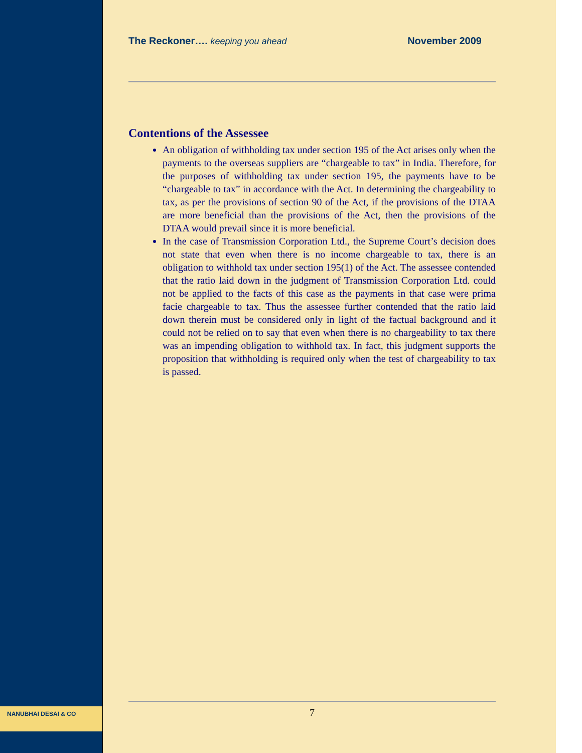NANUBHAI DESAI & CO
The Reckoner…. keeping you ahead
November 2009
Contentions of the Assessee
An obligation of withholding tax under section 195 of the Act arises only when the payments to the overseas suppliers are “chargeable to tax” in India. Therefore, for the purposes of withholding tax under section 195, the payments have to be “chargeable to tax” in accordance with the Act. In determining the chargeability to tax, as per the provisions of section 90 of the Act, if the provisions of the DTAA are more beneficial than the provisions of the Act, then the provisions of the DTAA would prevail since it is more beneficial.
In the case of Transmission Corporation Ltd., the Supreme Court’s decision does not state that even when there is no income chargeable to tax, there is an obligation to withhold tax under section 195(1) of the Act. The assessee contended that the ratio laid down in the judgment of Transmission Corporation Ltd. could not be applied to the facts of this case as the payments in that case were prima facie chargeable to tax. Thus the assessee further contended that the ratio laid down therein must be considered only in light of the factual background and it could not be relied on to say that even when there is no chargeability to tax there was an impending obligation to withhold tax. In fact, this judgment supports the proposition that withholding is required only when the test of chargeability to tax is passed.
7